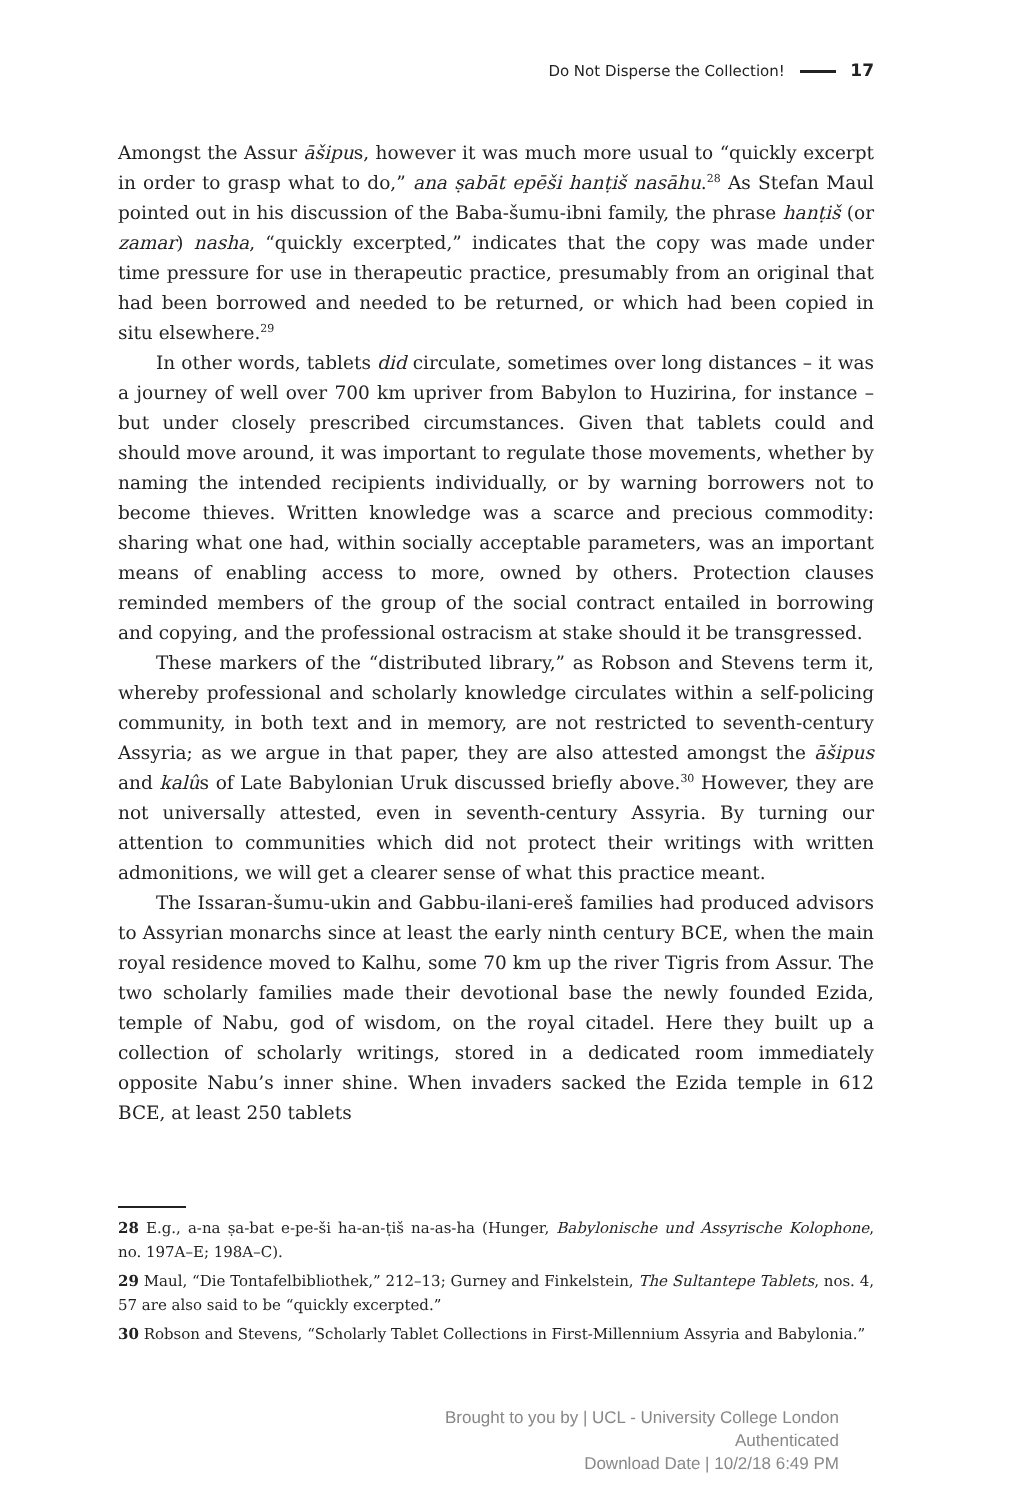Do Not Disperse the Collection! 17
Amongst the Assur āšipus, however it was much more usual to “quickly excerpt in order to grasp what to do,” ana ṣabāt epēši hanṭiš nasāhu.<sup>28</sup> As Stefan Maul pointed out in his discussion of the Baba-šumu-ibni family, the phrase hanṭiš (or zamar) nasha, “quickly excerpted,” indicates that the copy was made under time pressure for use in therapeutic practice, presumably from an original that had been borrowed and needed to be returned, or which had been copied in situ elsewhere.<sup>29</sup>
In other words, tablets did circulate, sometimes over long distances – it was a journey of well over 700 km upriver from Babylon to Huzirina, for instance – but under closely prescribed circumstances. Given that tablets could and should move around, it was important to regulate those movements, whether by naming the intended recipients individually, or by warning borrowers not to become thieves. Written knowledge was a scarce and precious commodity: sharing what one had, within socially acceptable parameters, was an important means of enabling access to more, owned by others. Protection clauses reminded members of the group of the social contract entailed in borrowing and copying, and the professional ostracism at stake should it be transgressed.
These markers of the “distributed library,” as Robson and Stevens term it, whereby professional and scholarly knowledge circulates within a self-policing community, in both text and in memory, are not restricted to seventh-century Assyria; as we argue in that paper, they are also attested amongst the āšipus and kalûs of Late Babylonian Uruk discussed briefly above.<sup>30</sup> However, they are not universally attested, even in seventh-century Assyria. By turning our attention to communities which did not protect their writings with written admonitions, we will get a clearer sense of what this practice meant.
The Issaran-šumu-ukin and Gabbu-ilani-ereš families had produced advisors to Assyrian monarchs since at least the early ninth century BCE, when the main royal residence moved to Kalhu, some 70 km up the river Tigris from Assur. The two scholarly families made their devotional base the newly founded Ezida, temple of Nabu, god of wisdom, on the royal citadel. Here they built up a collection of scholarly writings, stored in a dedicated room immediately opposite Nabu’s inner shine. When invaders sacked the Ezida temple in 612 BCE, at least 250 tablets
28 E.g., a-na ṣa-bat e-pe-ši ha-an-ṭiš na-as-ha (Hunger, Babylonische und Assyrische Kolophone, no. 197A–E; 198A–C).
29 Maul, “Die Tontafelbibliothek,” 212–13; Gurney and Finkelstein, The Sultantepe Tablets, nos. 4, 57 are also said to be “quickly excerpted.”
30 Robson and Stevens, “Scholarly Tablet Collections in First-Millennium Assyria and Babylonia.”
Brought to you by | UCL - University College London
Authenticated
Download Date | 10/2/18 6:49 PM